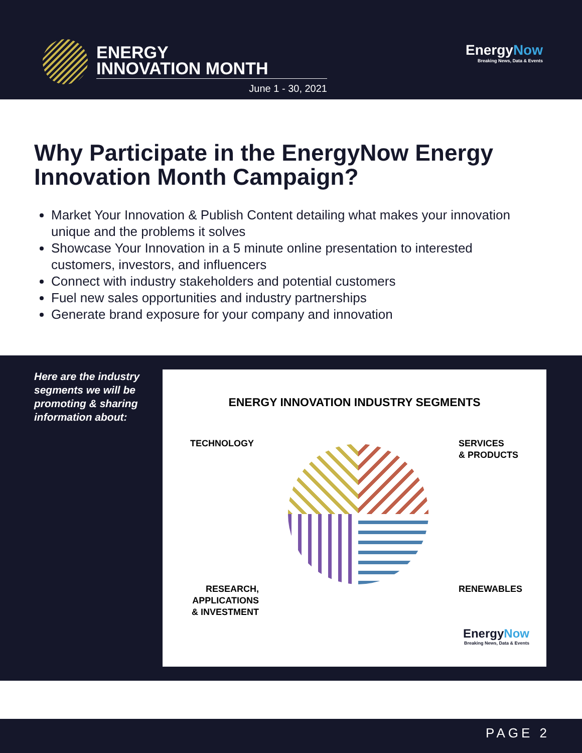ENERGY
INNOVATION MONTH
June 1 - 30, 2021
EnergyNow
Breaking News, Data & Events
Why Participate in the EnergyNow Energy Innovation Month Campaign?
Market Your Innovation & Publish Content detailing what makes your innovation unique and the problems it solves
Showcase Your Innovation in a 5 minute online presentation to interested customers, investors, and influencers
Connect with industry stakeholders and potential customers
Fuel new sales opportunities and industry partnerships
Generate brand exposure for your company and innovation
Here are the industry segments we will be promoting & sharing information about:
ENERGY INNOVATION INDUSTRY SEGMENTS
TECHNOLOGY
SERVICES
& PRODUCTS
RESEARCH,
APPLICATIONS
& INVESTMENT
RENEWABLES
EnergyNow
Breaking News, Data & Events
PAGE 2